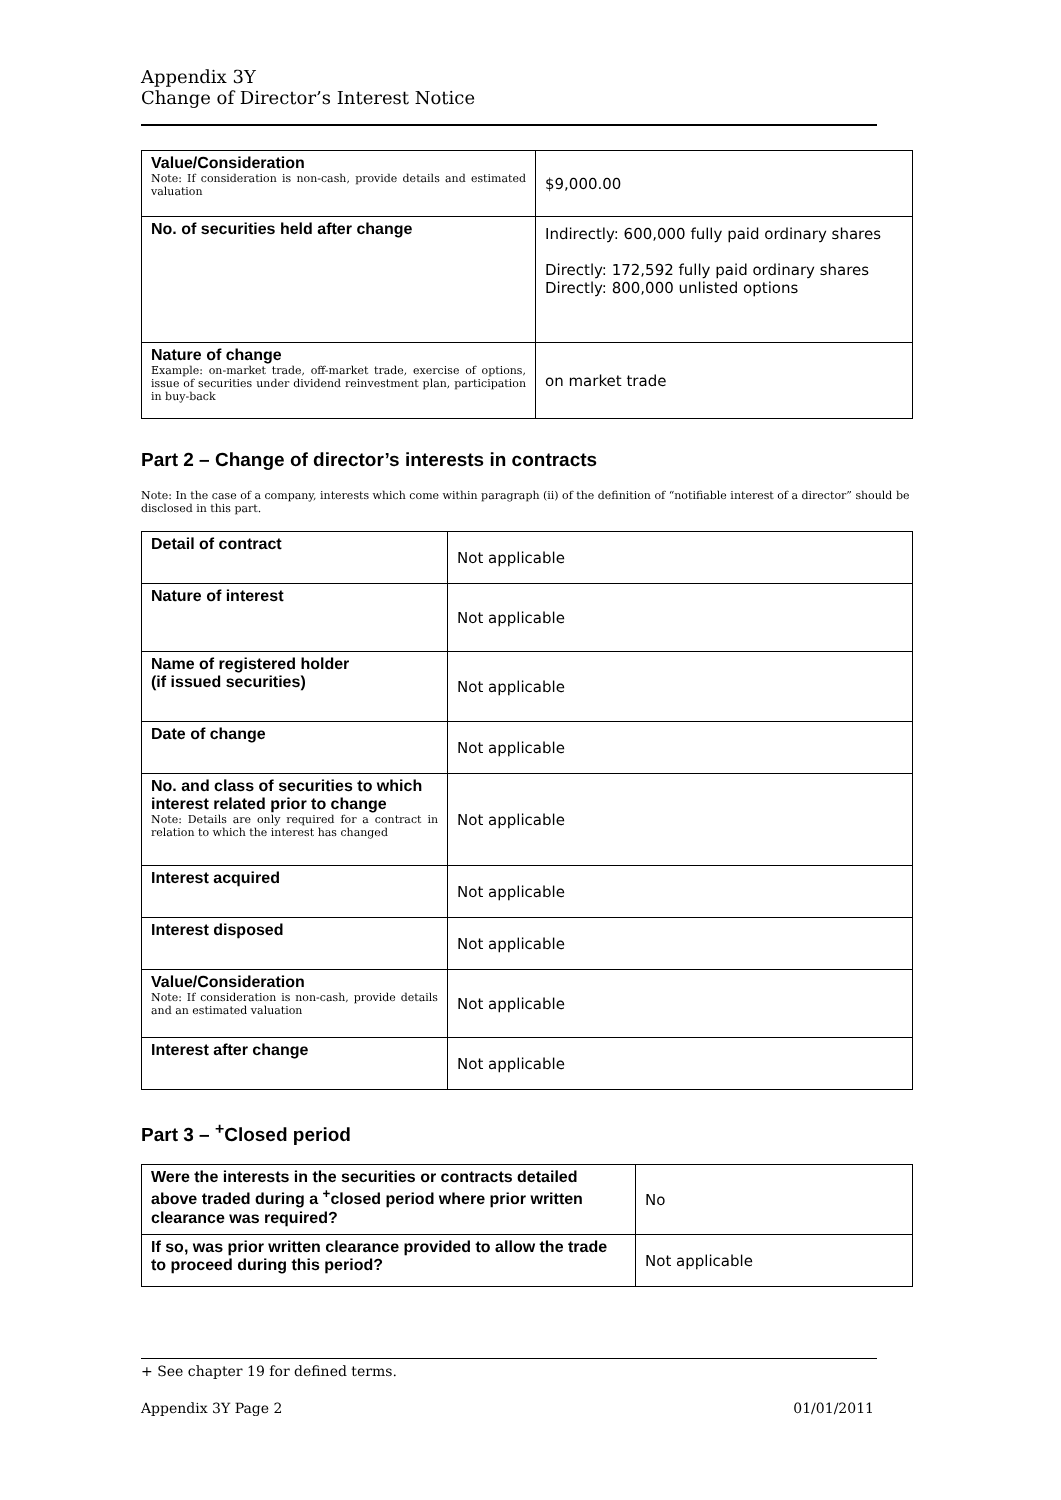Appendix 3Y
Change of Director’s Interest Notice
| Value/Consideration Note: If consideration is non-cash, provide details and estimated valuation | $9,000.00 |
| No. of securities held after change | Indirectly: 600,000 fully paid ordinary shares Directly: 172,592 fully paid ordinary shares Directly: 800,000 unlisted options |
| Nature of change Example: on-market trade, off-market trade, exercise of options, issue of securities under dividend reinvestment plan, participation in buy-back | on market trade |
Part 2 – Change of director’s interests in contracts
Note: In the case of a company, interests which come within paragraph (ii) of the definition of “notifiable interest of a director” should be disclosed in this part.
| Detail of contract | Not applicable |
| Nature of interest | Not applicable |
| Name of registered holder (if issued securities) | Not applicable |
| Date of change | Not applicable |
| No. and class of securities to which interest related prior to change Note: Details are only required for a contract in relation to which the interest has changed | Not applicable |
| Interest acquired | Not applicable |
| Interest disposed | Not applicable |
| Value/Consideration Note: If consideration is non-cash, provide details and an estimated valuation | Not applicable |
| Interest after change | Not applicable |
Part 3 – <sup>+</sup>Closed period
| Were the interests in the securities or contracts detailed above traded during a <sup>+</sup>closed period where prior written clearance was required? | No |
| If so, was prior written clearance provided to allow the trade to proceed during this period? | Not applicable |
+ See chapter 19 for defined terms.
Appendix 3Y Page 2 01/01/2011